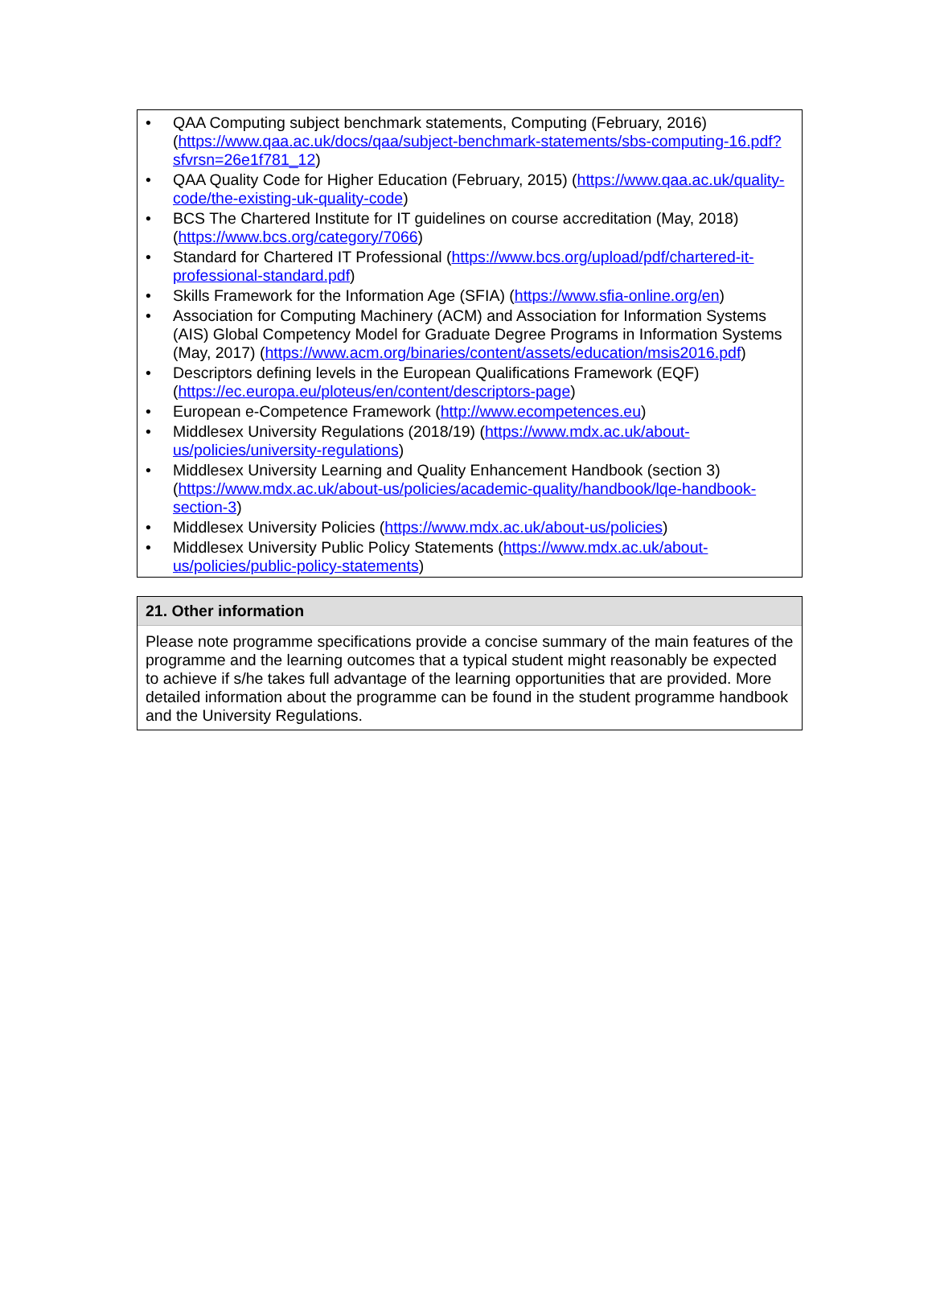• QAA Computing subject benchmark statements, Computing (February, 2016) (https://www.qaa.ac.uk/docs/qaa/subject-benchmark-statements/sbs-computing-16.pdf?sfvrsn=26e1f781_12)
• QAA Quality Code for Higher Education (February, 2015) (https://www.qaa.ac.uk/quality-code/the-existing-uk-quality-code)
• BCS The Chartered Institute for IT guidelines on course accreditation (May, 2018) (https://www.bcs.org/category/7066)
• Standard for Chartered IT Professional (https://www.bcs.org/upload/pdf/chartered-it-professional-standard.pdf)
• Skills Framework for the Information Age (SFIA) (https://www.sfia-online.org/en)
• Association for Computing Machinery (ACM) and Association for Information Systems (AIS) Global Competency Model for Graduate Degree Programs in Information Systems (May, 2017) (https://www.acm.org/binaries/content/assets/education/msis2016.pdf)
• Descriptors defining levels in the European Qualifications Framework (EQF) (https://ec.europa.eu/ploteus/en/content/descriptors-page)
• European e-Competence Framework (http://www.ecompetences.eu)
• Middlesex University Regulations (2018/19) (https://www.mdx.ac.uk/about-us/policies/university-regulations)
• Middlesex University Learning and Quality Enhancement Handbook (section 3) (https://www.mdx.ac.uk/about-us/policies/academic-quality/handbook/lqe-handbook-section-3)
• Middlesex University Policies (https://www.mdx.ac.uk/about-us/policies)
• Middlesex University Public Policy Statements (https://www.mdx.ac.uk/about-us/policies/public-policy-statements)
21. Other information
Please note programme specifications provide a concise summary of the main features of the programme and the learning outcomes that a typical student might reasonably be expected to achieve if s/he takes full advantage of the learning opportunities that are provided. More detailed information about the programme can be found in the student programme handbook and the University Regulations.